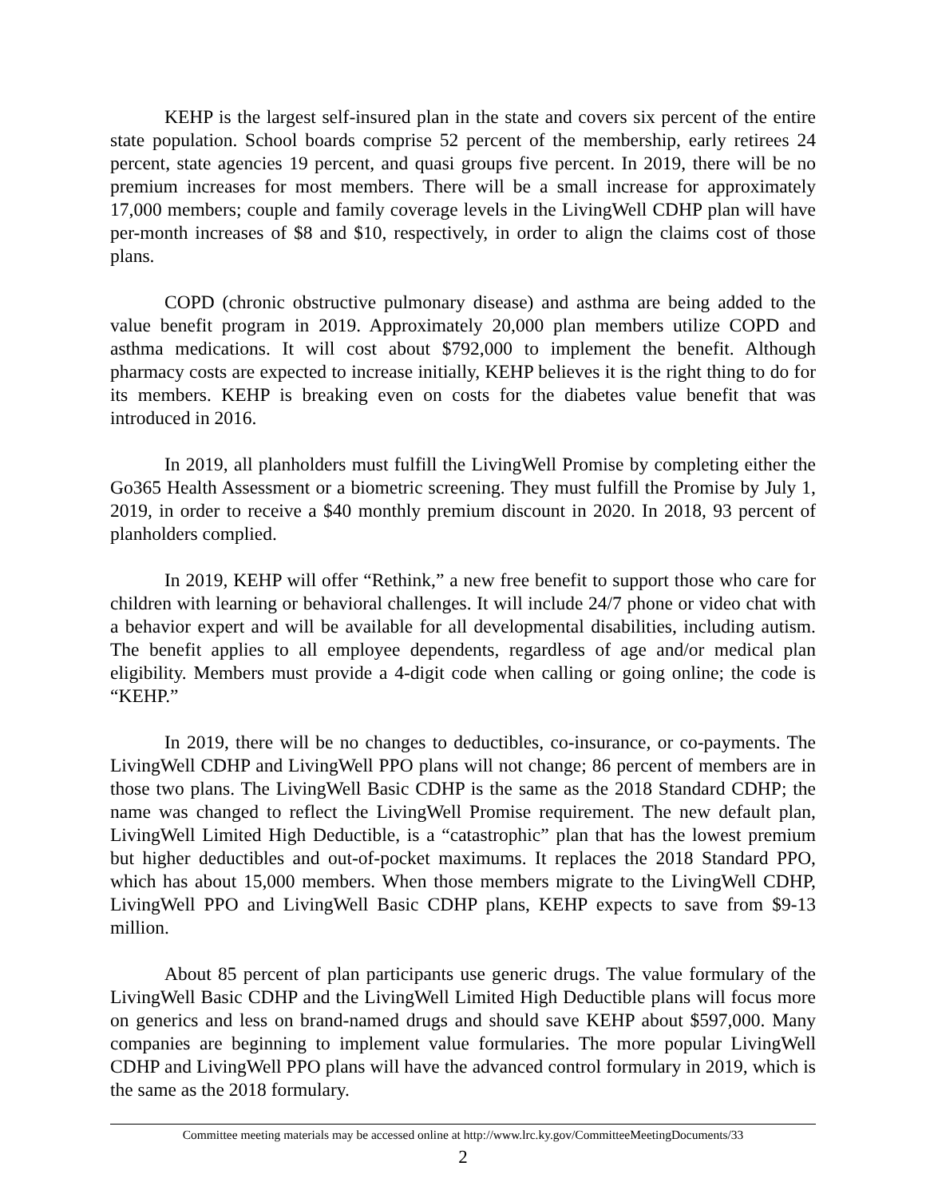KEHP is the largest self-insured plan in the state and covers six percent of the entire state population. School boards comprise 52 percent of the membership, early retirees 24 percent, state agencies 19 percent, and quasi groups five percent. In 2019, there will be no premium increases for most members. There will be a small increase for approximately 17,000 members; couple and family coverage levels in the LivingWell CDHP plan will have per-month increases of $8 and $10, respectively, in order to align the claims cost of those plans.
COPD (chronic obstructive pulmonary disease) and asthma are being added to the value benefit program in 2019. Approximately 20,000 plan members utilize COPD and asthma medications. It will cost about $792,000 to implement the benefit. Although pharmacy costs are expected to increase initially, KEHP believes it is the right thing to do for its members. KEHP is breaking even on costs for the diabetes value benefit that was introduced in 2016.
In 2019, all planholders must fulfill the LivingWell Promise by completing either the Go365 Health Assessment or a biometric screening. They must fulfill the Promise by July 1, 2019, in order to receive a $40 monthly premium discount in 2020. In 2018, 93 percent of planholders complied.
In 2019, KEHP will offer “Rethink,” a new free benefit to support those who care for children with learning or behavioral challenges. It will include 24/7 phone or video chat with a behavior expert and will be available for all developmental disabilities, including autism. The benefit applies to all employee dependents, regardless of age and/or medical plan eligibility. Members must provide a 4-digit code when calling or going online; the code is “KEHP.”
In 2019, there will be no changes to deductibles, co-insurance, or co-payments. The LivingWell CDHP and LivingWell PPO plans will not change; 86 percent of members are in those two plans. The LivingWell Basic CDHP is the same as the 2018 Standard CDHP; the name was changed to reflect the LivingWell Promise requirement. The new default plan, LivingWell Limited High Deductible, is a “catastrophic” plan that has the lowest premium but higher deductibles and out-of-pocket maximums. It replaces the 2018 Standard PPO, which has about 15,000 members. When those members migrate to the LivingWell CDHP, LivingWell PPO and LivingWell Basic CDHP plans, KEHP expects to save from $9-13 million.
About 85 percent of plan participants use generic drugs. The value formulary of the LivingWell Basic CDHP and the LivingWell Limited High Deductible plans will focus more on generics and less on brand-named drugs and should save KEHP about $597,000. Many companies are beginning to implement value formularies. The more popular LivingWell CDHP and LivingWell PPO plans will have the advanced control formulary in 2019, which is the same as the 2018 formulary.
Committee meeting materials may be accessed online at http://www.lrc.ky.gov/CommitteeMeetingDocuments/33
2